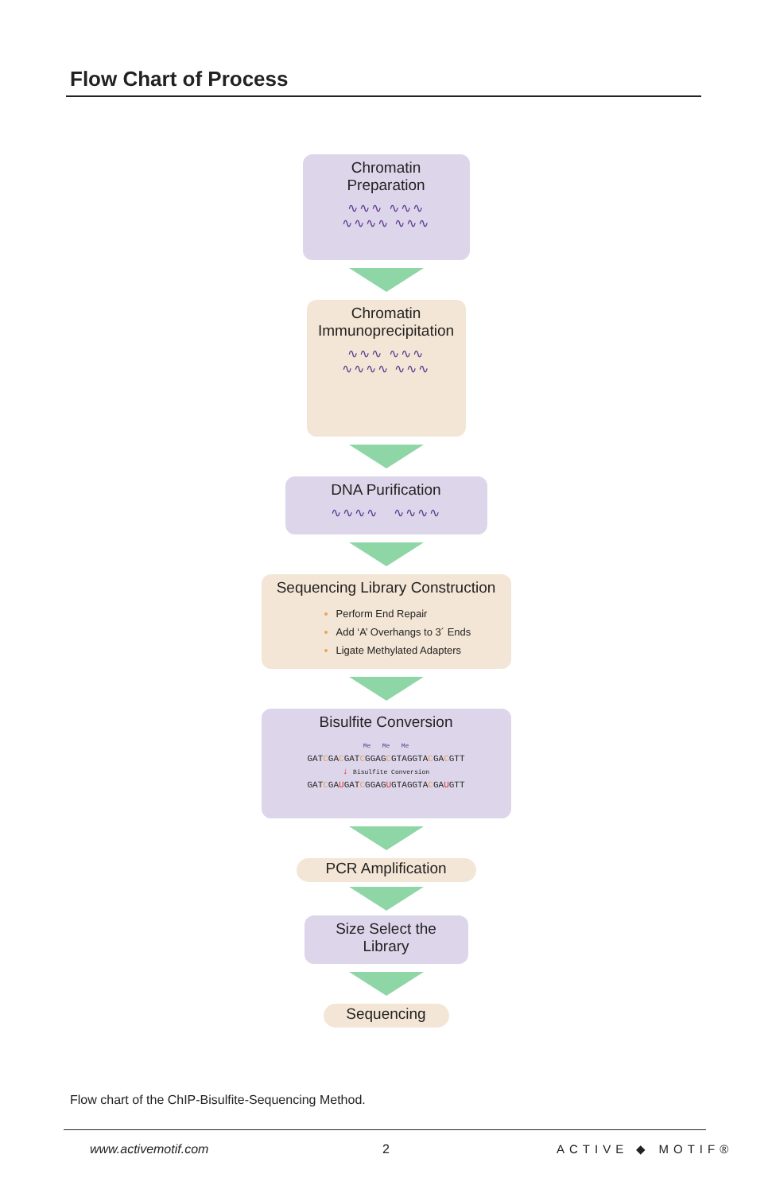Flow Chart of Process
Chromatin Preparation
∿∿∿ ∿∿∿
∿∿∿∿ ∿∿∿
Chromatin
Immunoprecipitation
∿∿∿ ∿∿∿
∿∿∿∿ ∿∿∿
DNA Purification
∿∿∿∿ ∿∿∿∿
Sequencing Library Construction
Perform End Repair
Add ‘A’ Overhangs to 3´ Ends
Ligate Methylated Adapters
Bisulfite Conversion
Me Me Me
GATCGACGATCGGAGCGTAGGTACGACGTT
↓ Bisulfite Conversion
GATCGAUGATCGGAGUGTAGGTACGAUGTT
PCR Amplification
Size Select the
Library
Sequencing
Flow chart of the ChIP-Bisulfite-Sequencing Method.
www.activemotif.com 2 ACTIVE ◆ MOTIF®